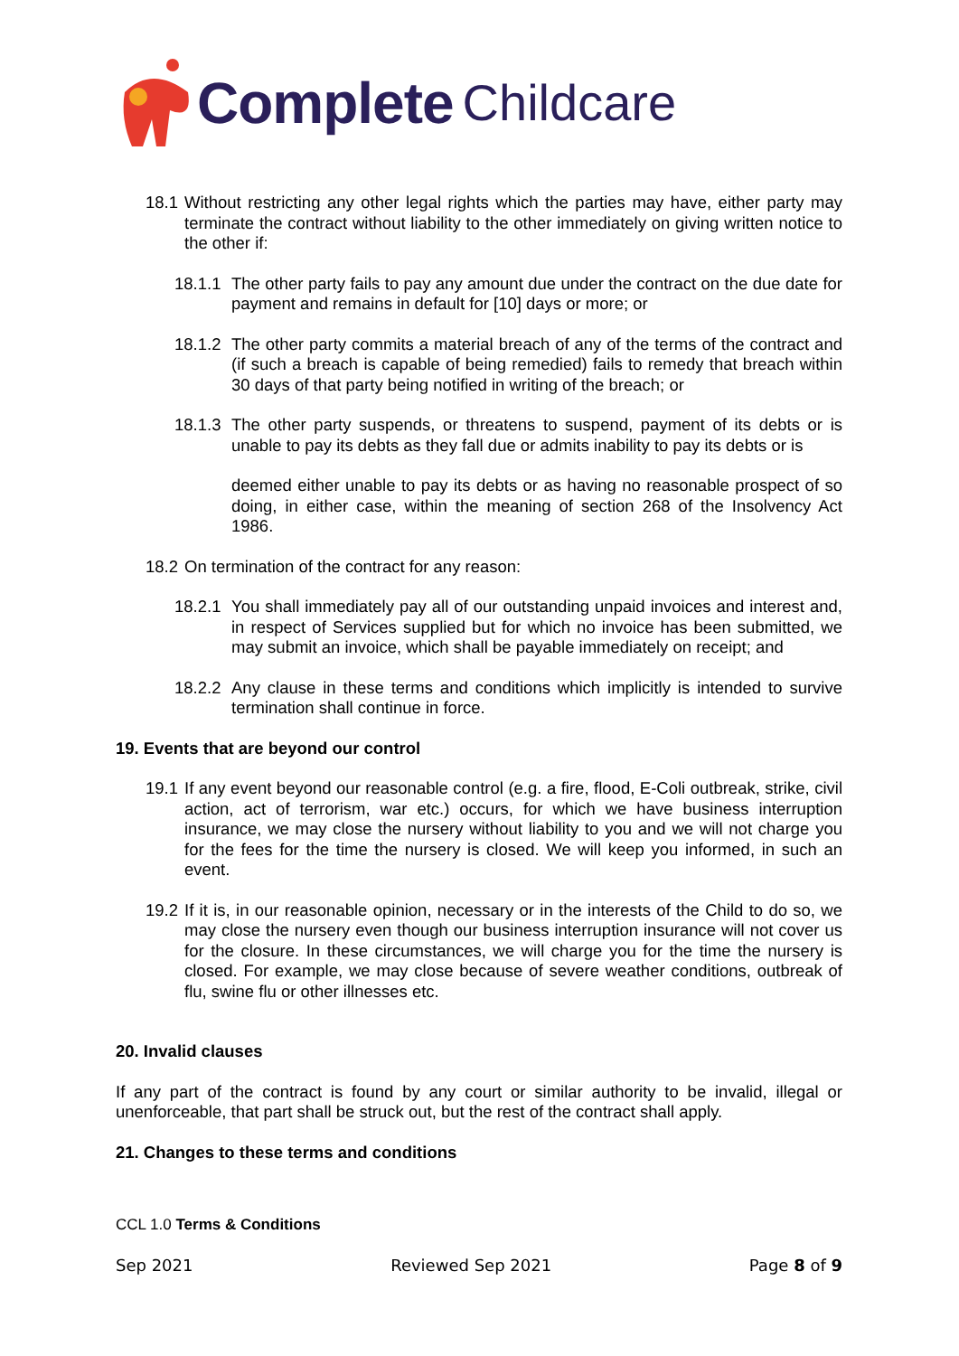Complete Childcare
18.1 Without restricting any other legal rights which the parties may have, either party may terminate the contract without liability to the other immediately on giving written notice to the other if:
18.1.1 The other party fails to pay any amount due under the contract on the due date for payment and remains in default for [10] days or more; or
18.1.2 The other party commits a material breach of any of the terms of the contract and (if such a breach is capable of being remedied) fails to remedy that breach within 30 days of that party being notified in writing of the breach; or
18.1.3 The other party suspends, or threatens to suspend, payment of its debts or is unable to pay its debts as they fall due or admits inability to pay its debts or is
deemed either unable to pay its debts or as having no reasonable prospect of so doing, in either case, within the meaning of section 268 of the Insolvency Act 1986.
18.2 On termination of the contract for any reason:
18.2.1 You shall immediately pay all of our outstanding unpaid invoices and interest and, in respect of Services supplied but for which no invoice has been submitted, we may submit an invoice, which shall be payable immediately on receipt; and
18.2.2 Any clause in these terms and conditions which implicitly is intended to survive termination shall continue in force.
19. Events that are beyond our control
19.1 If any event beyond our reasonable control (e.g. a fire, flood, E-Coli outbreak, strike, civil action, act of terrorism, war etc.) occurs, for which we have business interruption insurance, we may close the nursery without liability to you and we will not charge you for the fees for the time the nursery is closed. We will keep you informed, in such an event.
19.2 If it is, in our reasonable opinion, necessary or in the interests of the Child to do so, we may close the nursery even though our business interruption insurance will not cover us for the closure. In these circumstances, we will charge you for the time the nursery is closed. For example, we may close because of severe weather conditions, outbreak of flu, swine flu or other illnesses etc.
20. Invalid clauses
If any part of the contract is found by any court or similar authority to be invalid, illegal or unenforceable, that part shall be struck out, but the rest of the contract shall apply.
21. Changes to these terms and conditions
CCL 1.0 Terms & Conditions
Sep 2021 Reviewed Sep 2021 Page 8 of 9